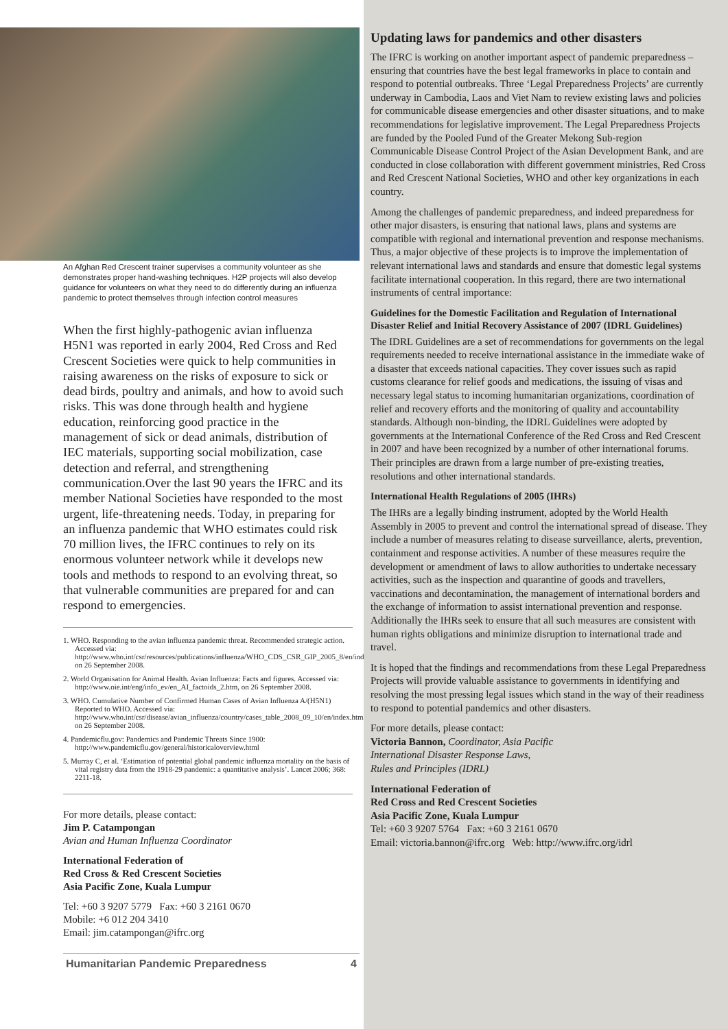An Afghan Red Crescent trainer supervises a community volunteer as she demonstrates proper hand-washing techniques. H2P projects will also develop guidance for volunteers on what they need to do differently during an influenza pandemic to protect themselves through infection control measures
When the first highly-pathogenic avian influenza H5N1 was reported in early 2004, Red Cross and Red Crescent Societies were quick to help communities in raising awareness on the risks of exposure to sick or dead birds, poultry and animals, and how to avoid such risks. This was done through health and hygiene education, reinforcing good practice in the management of sick or dead animals, distribution of IEC materials, supporting social mobilization, case detection and referral, and strengthening communication.Over the last 90 years the IFRC and its member National Societies have responded to the most urgent, life-threatening needs. Today, in preparing for an influenza pandemic that WHO estimates could risk 70 million lives, the IFRC continues to rely on its enormous volunteer network while it develops new tools and methods to respond to an evolving threat, so that vulnerable communities are prepared for and can respond to emergencies.
1. WHO. Responding to the avian influenza pandemic threat. Recommended strategic action. Accessed via: http://www.who.int/csr/resources/publications/influenza/WHO_CDS_CSR_GIP_2005_8/en/index.html, on 26 September 2008.
2. World Organisation for Animal Health. Avian Influenza: Facts and figures. Accessed via: http://www.oie.int/eng/info_ev/en_AI_factoids_2.htm, on 26 September 2008.
3. WHO. Cumulative Number of Confirmed Human Cases of Avian Influenza A/(H5N1) Reported to WHO. Accessed via: http://www.who.int/csr/disease/avian_influenza/country/cases_table_2008_09_10/en/index.html, on 26 September 2008.
4. Pandemicflu.gov: Pandemics and Pandemic Threats Since 1900: http://www.pandemicflu.gov/general/historicaloverview.html
5. Murray C, et al. ‘Estimation of potential global pandemic influenza mortality on the basis of vital registry data from the 1918-29 pandemic: a quantitative analysis’. Lancet 2006; 368: 2211-18.
For more details, please contact:
Jim P. Catampongan
Avian and Human Influenza Coordinator
International Federation of
Red Cross & Red Crescent Societies
Asia Pacific Zone, Kuala Lumpur
Tel: +60 3 9207 5779 Fax: +60 3 2161 0670
Mobile: +6 012 204 3410
Email: jim.catampongan@ifrc.org
Humanitarian Pandemic Preparedness 4
Updating laws for pandemics and other disasters
The IFRC is working on another important aspect of pandemic preparedness – ensuring that countries have the best legal frameworks in place to contain and respond to potential outbreaks. Three ‘Legal Preparedness Projects’ are currently underway in Cambodia, Laos and Viet Nam to review existing laws and policies for communicable disease emergencies and other disaster situations, and to make recommendations for legislative improvement. The Legal Preparedness Projects are funded by the Pooled Fund of the Greater Mekong Sub-region Communicable Disease Control Project of the Asian Development Bank, and are conducted in close collaboration with different government ministries, Red Cross and Red Crescent National Societies, WHO and other key organizations in each country.
Among the challenges of pandemic preparedness, and indeed preparedness for other major disasters, is ensuring that national laws, plans and systems are compatible with regional and international prevention and response mechanisms. Thus, a major objective of these projects is to improve the implementation of relevant international laws and standards and ensure that domestic legal systems facilitate international cooperation. In this regard, there are two international instruments of central importance:
Guidelines for the Domestic Facilitation and Regulation of International Disaster Relief and Initial Recovery Assistance of 2007 (IDRL Guidelines)
The IDRL Guidelines are a set of recommendations for governments on the legal requirements needed to receive international assistance in the immediate wake of a disaster that exceeds national capacities. They cover issues such as rapid customs clearance for relief goods and medications, the issuing of visas and necessary legal status to incoming humanitarian organizations, coordination of relief and recovery efforts and the monitoring of quality and accountability standards. Although non-binding, the IDRL Guidelines were adopted by governments at the International Conference of the Red Cross and Red Crescent in 2007 and have been recognized by a number of other international forums. Their principles are drawn from a large number of pre-existing treaties, resolutions and other international standards.
International Health Regulations of 2005 (IHRs)
The IHRs are a legally binding instrument, adopted by the World Health Assembly in 2005 to prevent and control the international spread of disease. They include a number of measures relating to disease surveillance, alerts, prevention, containment and response activities. A number of these measures require the development or amendment of laws to allow authorities to undertake necessary activities, such as the inspection and quarantine of goods and travellers, vaccinations and decontamination, the management of international borders and the exchange of information to assist international prevention and response. Additionally the IHRs seek to ensure that all such measures are consistent with human rights obligations and minimize disruption to international trade and travel.
It is hoped that the findings and recommendations from these Legal Preparedness Projects will provide valuable assistance to governments in identifying and resolving the most pressing legal issues which stand in the way of their readiness to respond to potential pandemics and other disasters.
For more details, please contact:
Victoria Bannon, Coordinator, Asia Pacific
International Disaster Response Laws,
Rules and Principles (IDRL)
International Federation of
Red Cross and Red Crescent Societies
Asia Pacific Zone, Kuala Lumpur
Tel: +60 3 9207 5764 Fax: +60 3 2161 0670
Email: victoria.bannon@ifrc.org Web: http://www.ifrc.org/idrl